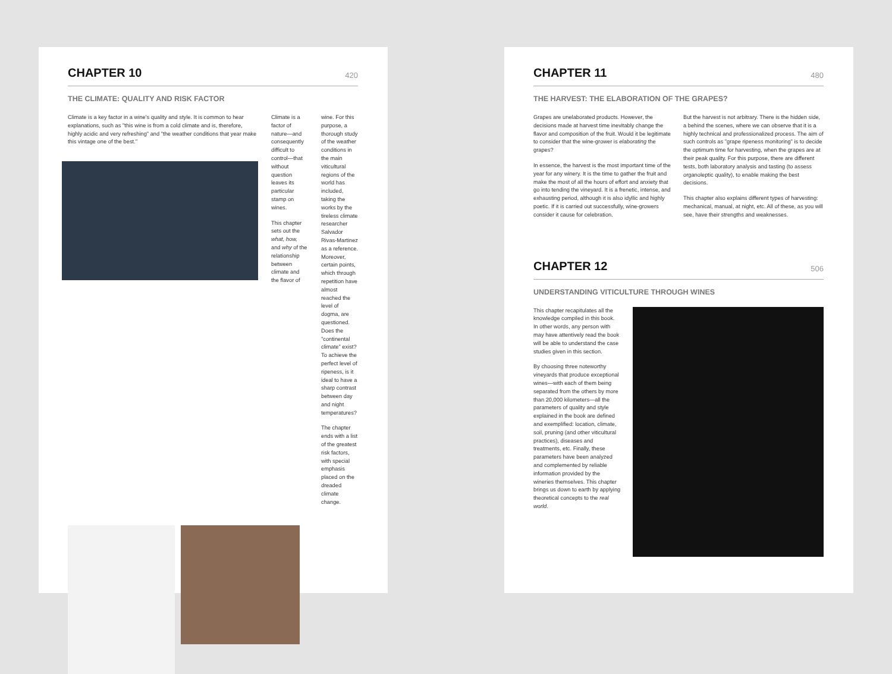CHAPTER 10
420
THE CLIMATE: QUALITY AND RISK FACTOR
Climate is a key factor in a wine's quality and style. It is common to hear explanations, such as "this wine is from a cold climate and is, therefore, highly acidic and very refreshing" and "the weather conditions that year make this vintage one of the best."
Climate is a factor of nature—and consequently difficult to control—that without question leaves its particular stamp on wines.
This chapter sets out the what, how, and why of the relationship between climate and the flavor of
wine. For this purpose, a thorough study of the weather conditions in the main viticultural regions of the world has included, taking the works by the tireless climate researcher Salvador Rivas-Martinez as a reference. Moreover, certain points, which through repetition have almost reached the level of dogma, are questioned. Does the "continental climate" exist? To achieve the perfect level of ripeness, is it ideal to have a sharp contrast between day and night temperatures?
The chapter ends with a list of the greatest risk factors, with special emphasis placed on the dreaded climate change.
CHAPTER 11
480
THE HARVEST: THE ELABORATION OF THE GRAPES?
Grapes are unelaborated products. However, the decisions made at harvest time inevitably change the flavor and composition of the fruit. Would it be legitimate to consider that the wine-grower is elaborating the grapes?
In essence, the harvest is the most important time of the year for any winery. It is the time to gather the fruit and make the most of all the hours of effort and anxiety that go into tending the vineyard. It is a frenetic, intense, and exhausting period, although it is also idyllic and highly poetic. If it is carried out successfully, wine-growers consider it cause for celebration.
But the harvest is not arbitrary. There is the hidden side, a behind the scenes, where we can observe that it is a highly technical and professionalized process. The aim of such controls as "grape ripeness monitoring" is to decide the optimum time for harvesting, when the grapes are at their peak quality. For this purpose, there are different tests, both laboratory analysis and tasting (to assess organoleptic quality), to enable making the best decisions.
This chapter also explains different types of harvesting: mechanical, manual, at night, etc. All of these, as you will see, have their strengths and weaknesses.
CHAPTER 12
506
UNDERSTANDING VITICULTURE THROUGH WINES
This chapter recapitulates all the knowledge compiled in this book. In other words, any person with may have attentively read the book will be able to understand the case studies given in this section.
By choosing three noteworthy vineyards that produce exceptional wines—with each of them being separated from the others by more than 20,000 kilometers—all the parameters of quality and style explained in the book are defined and exemplified: location, climate, soil, pruning (and other viticultural practices), diseases and treatments, etc. Finally, these parameters have been analyzed and complemented by reliable information provided by the wineries themselves. This chapter brings us down to earth by applying theoretical concepts to the real world.